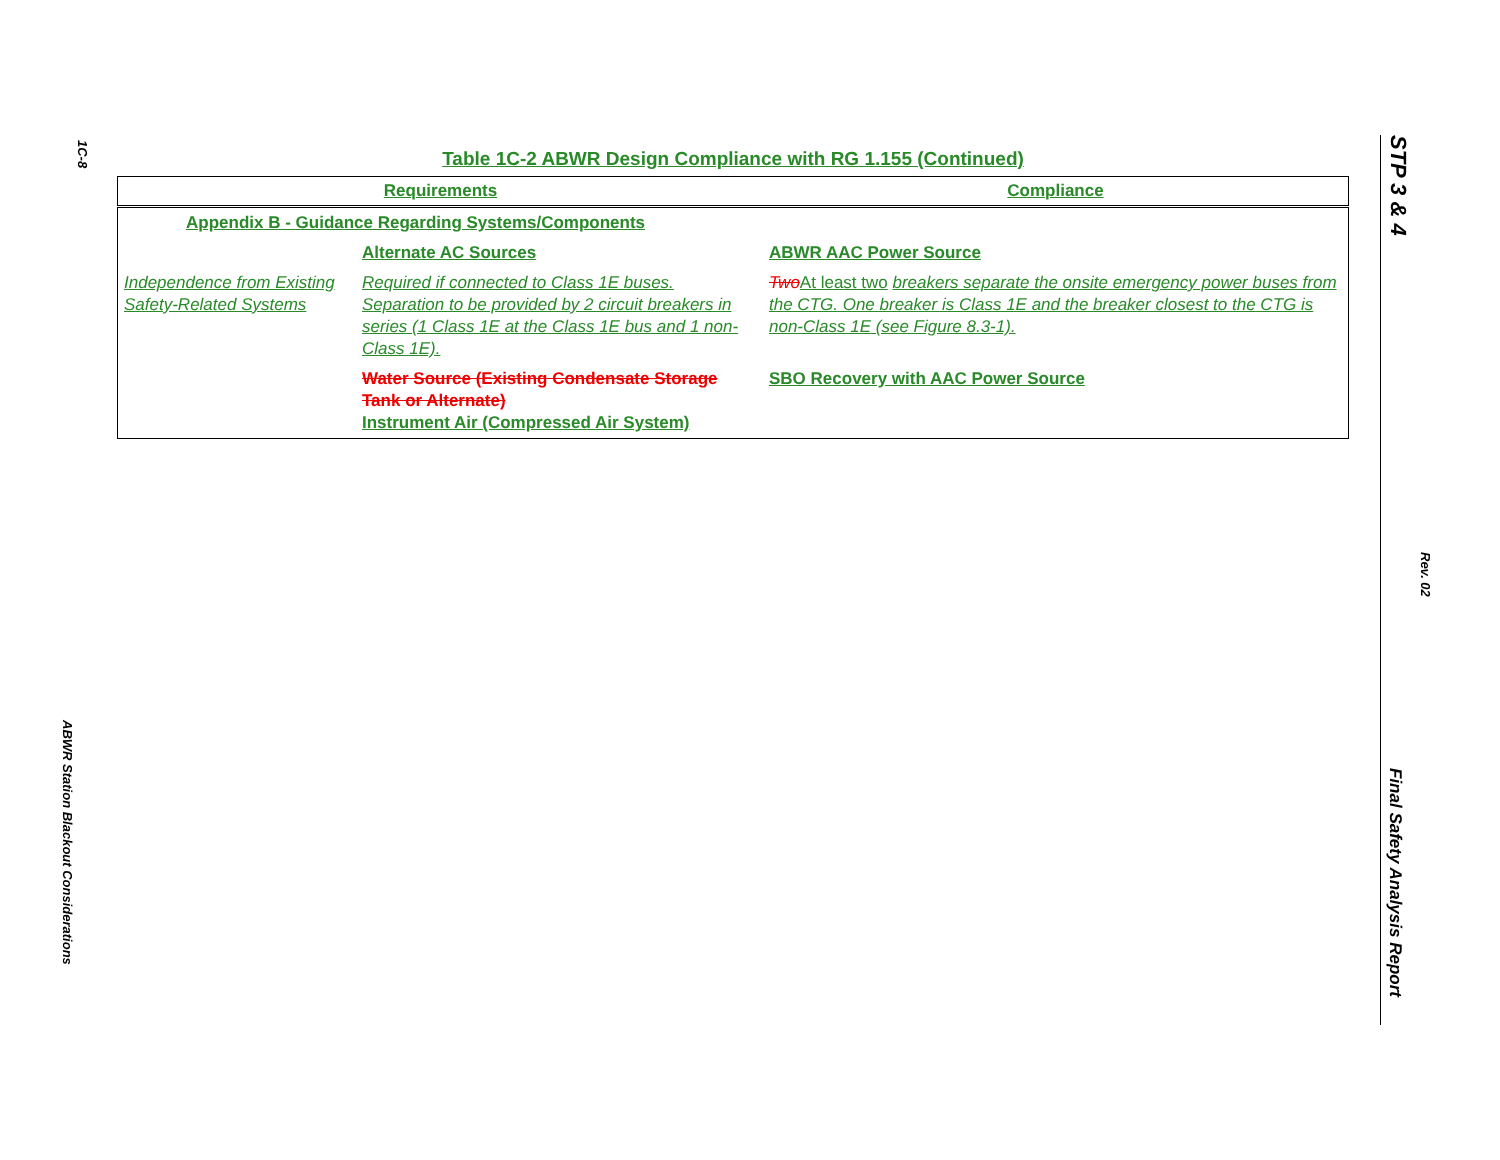1C-8
ABWR Station Blackout Considerations
Table 1C-2 ABWR Design Compliance with RG 1.155 (Continued)
| Requirements | | Compliance |
| --- | --- | --- |
| Appendix B - Guidance Regarding Systems/Components | | |
| | Alternate AC Sources | ABWR AAC Power Source |
| Independence from Existing Safety-Related Systems | Required if connected to Class 1E buses. Separation to be provided by 2 circuit breakers in series (1 Class 1E at the Class 1E bus and 1 non-Class 1E). | Two At least two breakers separate the onsite emergency power buses from the CTG. One breaker is Class 1E and the breaker closest to the CTG is non-Class 1E (see Figure 8.3-1). |
| | Water Source (Existing Condensate Storage Tank or Alternate) Instrument Air (Compressed Air System) | SBO Recovery with AAC Power Source |
STP 3 & 4
Rev. 02
Final Safety Analysis Report